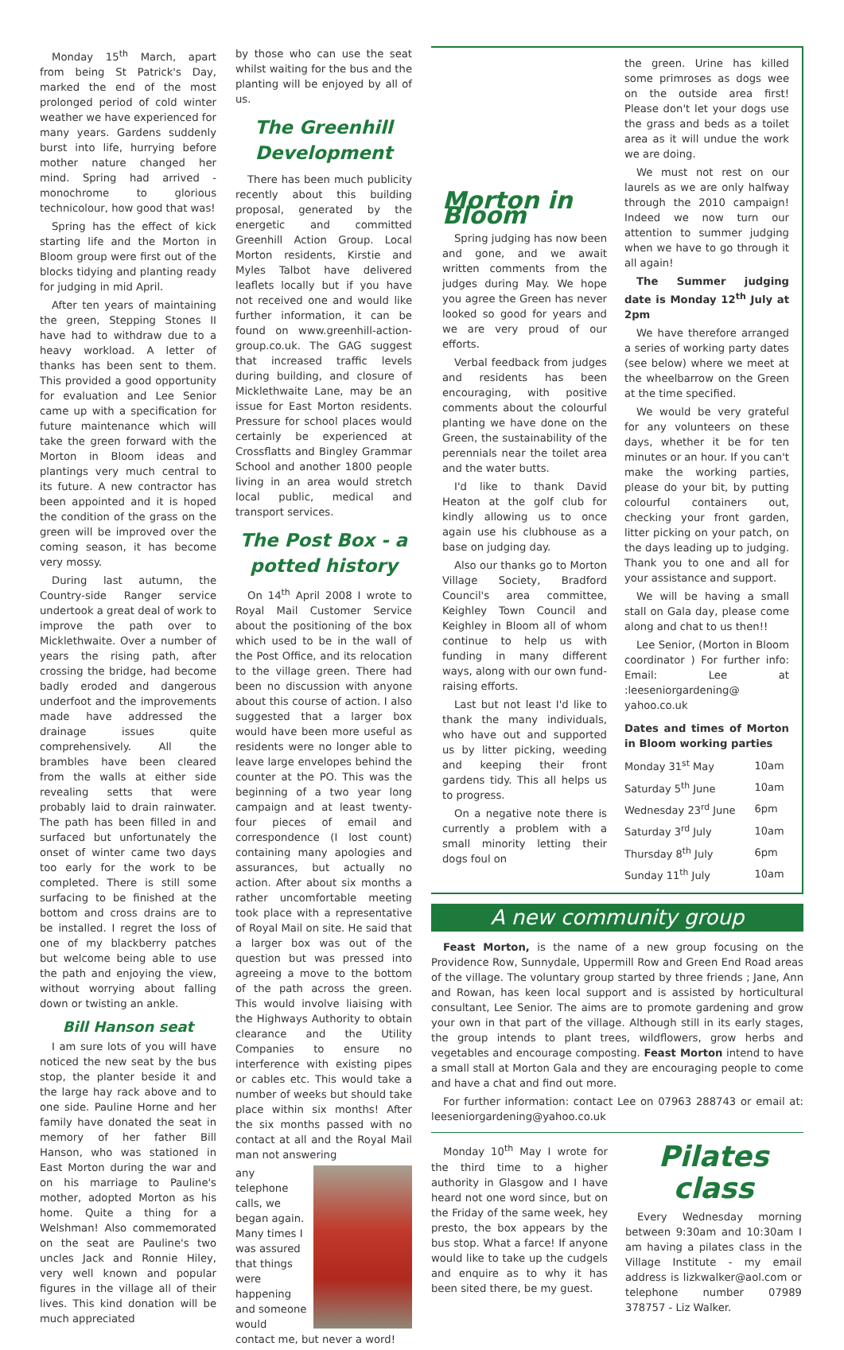Monday 15<sup>th</sup> March, apart from being St Patrick's Day, marked the end of the most prolonged period of cold winter weather we have experienced for many years. Gardens suddenly burst into life, hurrying before mother nature changed her mind. Spring had arrived - monochrome to glorious technicolour, how good that was!
Spring has the effect of kick starting life and the Morton in Bloom group were first out of the blocks tidying and planting ready for judging in mid April.
After ten years of maintaining the green, Stepping Stones II have had to withdraw due to a heavy workload. A letter of thanks has been sent to them. This provided a good opportunity for evaluation and Lee Senior came up with a specification for future maintenance which will take the green forward with the Morton in Bloom ideas and plantings very much central to its future. A new contractor has been appointed and it is hoped the condition of the grass on the green will be improved over the coming season, it has become very mossy.
During last autumn, the Country-side Ranger service undertook a great deal of work to improve the path over to Micklethwaite. Over a number of years the rising path, after crossing the bridge, had become badly eroded and dangerous underfoot and the improvements made have addressed the drainage issues quite comprehensively. All the brambles have been cleared from the walls at either side revealing setts that were probably laid to drain rainwater. The path has been filled in and surfaced but unfortunately the onset of winter came two days too early for the work to be completed. There is still some surfacing to be finished at the bottom and cross drains are to be installed. I regret the loss of one of my blackberry patches but welcome being able to use the path and enjoying the view, without worrying about falling down or twisting an ankle.
Bill Hanson seat
I am sure lots of you will have noticed the new seat by the bus stop, the planter beside it and the large hay rack above and to one side. Pauline Horne and her family have donated the seat in memory of her father Bill Hanson, who was stationed in East Morton during the war and on his marriage to Pauline's mother, adopted Morton as his home. Quite a thing for a Welshman! Also commemorated on the seat are Pauline's two uncles Jack and Ronnie Hiley, very well known and popular figures in the village all of their lives. This kind donation will be much appreciated
by those who can use the seat whilst waiting for the bus and the planting will be enjoyed by all of us.
The Greenhill Development
There has been much publicity recently about this building proposal, generated by the energetic and committed Greenhill Action Group. Local Morton residents, Kirstie and Myles Talbot have delivered leaflets locally but if you have not received one and would like further information, it can be found on www.greenhill-action-group.co.uk. The GAG suggest that increased traffic levels during building, and closure of Micklethwaite Lane, may be an issue for East Morton residents. Pressure for school places would certainly be experienced at Crossflatts and Bingley Grammar School and another 1800 people living in an area would stretch local public, medical and transport services.
The Post Box - a potted history
On 14<sup>th</sup> April 2008 I wrote to Royal Mail Customer Service about the positioning of the box which used to be in the wall of the Post Office, and its relocation to the village green. There had been no discussion with anyone about this course of action. I also suggested that a larger box would have been more useful as residents were no longer able to leave large envelopes behind the counter at the PO. This was the beginning of a two year long campaign and at least twenty-four pieces of email and correspondence (I lost count) containing many apologies and assurances, but actually no action. After about six months a rather uncomfortable meeting took place with a representative of Royal Mail on site. He said that a larger box was out of the question but was pressed into agreeing a move to the bottom of the path across the green. This would involve liaising with the Highways Authority to obtain clearance and the Utility Companies to ensure no interference with existing pipes or cables etc. This would take a number of weeks but should take place within six months! After the six months passed with no contact at all and the Royal Mail man not answering
any telephone calls, we began again. Many times I was assured that things were happening and someone would contact me, but never a word!
Morton in Bloom
Spring judging has now been and gone, and we await written comments from the judges during May. We hope you agree the Green has never looked so good for years and we are very proud of our efforts.
Verbal feedback from judges and residents has been encouraging, with positive comments about the colourful planting we have done on the Green, the sustainability of the perennials near the toilet area and the water butts.
I'd like to thank David Heaton at the golf club for kindly allowing us to once again use his clubhouse as a base on judging day.
Also our thanks go to Morton Village Society, Bradford Council's area committee, Keighley Town Council and Keighley in Bloom all of whom continue to help us with funding in many different ways, along with our own fund-raising efforts.
Last but not least I'd like to thank the many individuals, who have out and supported us by litter picking, weeding and keeping their front gardens tidy. This all helps us to progress.
On a negative note there is currently a problem with a small minority letting their dogs foul on
the green. Urine has killed some primroses as dogs wee on the outside area first! Please don't let your dogs use the grass and beds as a toilet area as it will undue the work we are doing.
We must not rest on our laurels as we are only halfway through the 2010 campaign! Indeed we now turn our attention to summer judging when we have to go through it all again!
The Summer judging date is Monday 12<sup>th</sup> July at 2pm
We have therefore arranged a series of working party dates (see below) where we meet at the wheelbarrow on the Green at the time specified.
We would be very grateful for any volunteers on these days, whether it be for ten minutes or an hour. If you can't make the working parties, please do your bit, by putting colourful containers out, checking your front garden, litter picking on your patch, on the days leading up to judging. Thank you to one and all for your assistance and support.
We will be having a small stall on Gala day, please come along and chat to us then!!
Lee Senior, (Morton in Bloom coordinator ) For further info: Email: Lee at :leeseniorgardening@ yahoo.co.uk
Dates and times of Morton in Bloom working parties
| Monday 31<sup>st</sup> May | 10am |
| Saturday 5<sup>th</sup> June | 10am |
| Wednesday 23<sup>rd</sup> June | 6pm |
| Saturday 3<sup>rd</sup> July | 10am |
| Thursday 8<sup>th</sup> July | 6pm |
| Sunday 11<sup>th</sup> July | 10am |
A new community group
Feast Morton, is the name of a new group focusing on the Providence Row, Sunnydale, Uppermill Row and Green End Road areas of the village. The voluntary group started by three friends ; Jane, Ann and Rowan, has keen local support and is assisted by horticultural consultant, Lee Senior. The aims are to promote gardening and grow your own in that part of the village. Although still in its early stages, the group intends to plant trees, wildflowers, grow herbs and vegetables and encourage composting. Feast Morton intend to have a small stall at Morton Gala and they are encouraging people to come and have a chat and find out more.
For further information: contact Lee on 07963 288743 or email at: leeseniorgardening@yahoo.co.uk
Monday 10<sup>th</sup> May I wrote for the third time to a higher authority in Glasgow and I have heard not one word since, but on the Friday of the same week, hey presto, the box appears by the bus stop. What a farce! If anyone would like to take up the cudgels and enquire as to why it has been sited there, be my guest.
Pilates class
Every Wednesday morning between 9:30am and 10:30am I am having a pilates class in the Village Institute - my email address is lizkwalker@aol.com or telephone number 07989 378757 - Liz Walker.